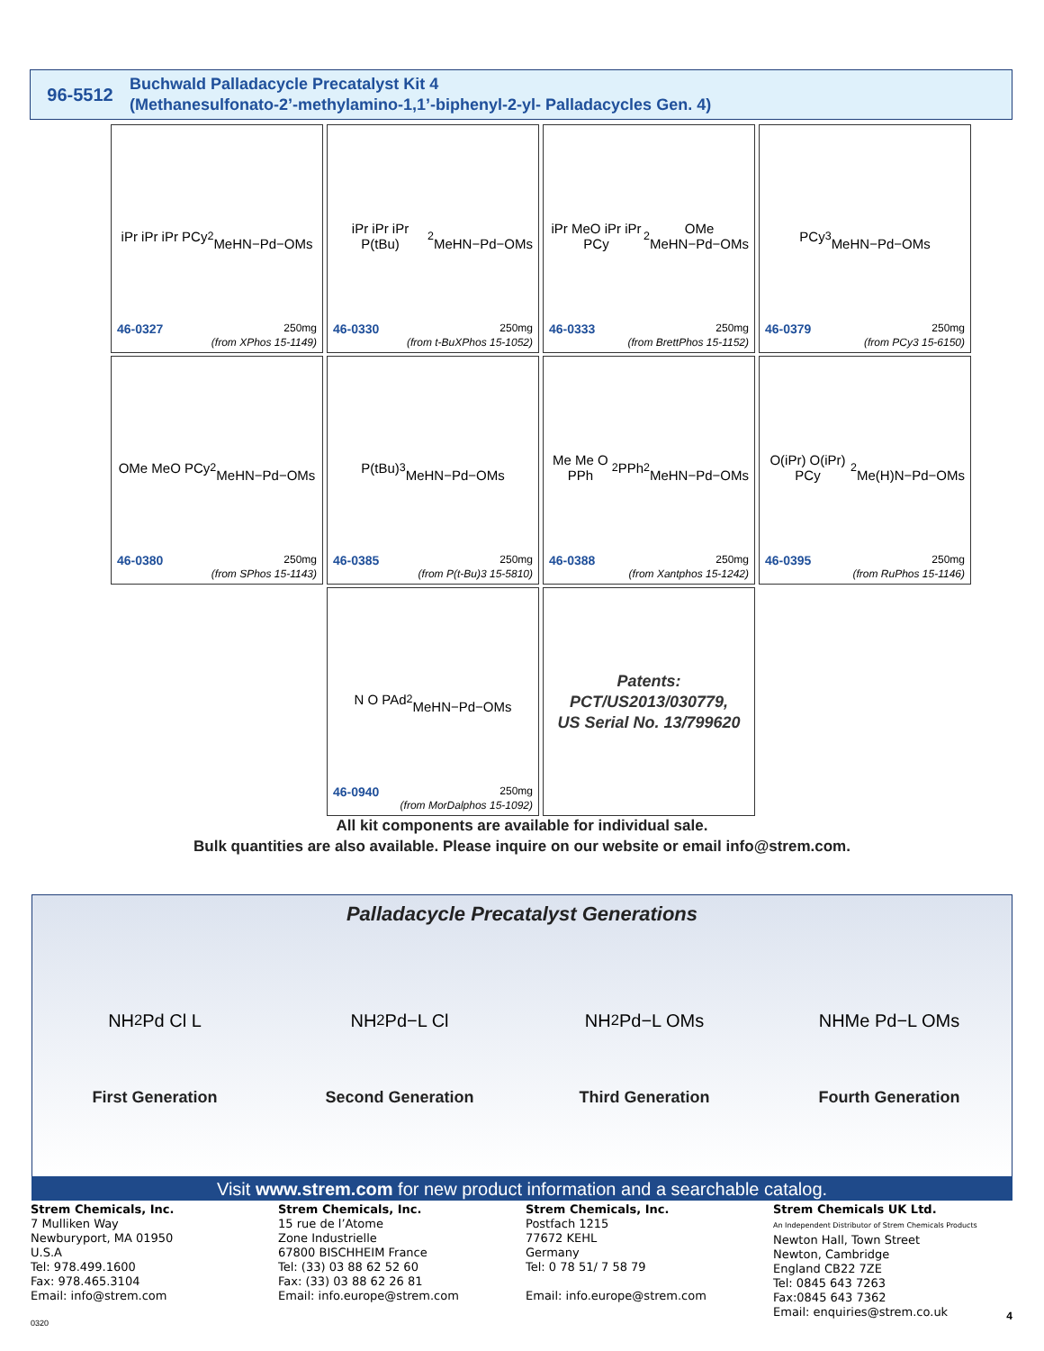96-5512
Buchwald Palladacycle Precatalyst Kit 4
(Methanesulfonato-2’-methylamino-1,1’-biphenyl-2-yl- Palladacycles Gen. 4)
| iPr iPr iPr PCy<sub>2</sub> MeHN−Pd−OMs 46-0327 250mg (from XPhos 15-1149) | iPr iPr iPr P(tBu)<sub>2</sub> MeHN−Pd−OMs 46-0330 250mg (from t-BuXPhos 15-1052) | iPr MeO iPr iPr PCy<sub>2</sub> OMe MeHN−Pd−OMs 46-0333 250mg (from BrettPhos 15-1152) | PCy<sub>3</sub> MeHN−Pd−OMs 46-0379 250mg (from PCy3 15-6150) |
| OMe MeO PCy<sub>2</sub> MeHN−Pd−OMs 46-0380 250mg (from SPhos 15-1143) | P(tBu)<sub>3</sub> MeHN−Pd−OMs 46-0385 250mg (from P(t-Bu)3 15-5810) | Me Me O PPh<sub>2</sub> PPh<sub>2</sub> MeHN−Pd−OMs 46-0388 250mg (from Xantphos 15-1242) | O(iPr) O(iPr) PCy<sub>2</sub> Me(H)N−Pd−OMs 46-0395 250mg (from RuPhos 15-1146) |
| | N O PAd<sub>2</sub> MeHN−Pd−OMs 46-0940 250mg (from MorDalphos 15-1092) | Patents: PCT/US2013/030779, US Serial No. 13/799620 | |
All kit components are available for individual sale.
Bulk quantities are also available. Please inquire on our website or email info@strem.com.
Palladacycle Precatalyst Generations
NH<sub>2</sub> Pd Cl L
First Generation
NH<sub>2</sub> Pd−L Cl
Second Generation
NH<sub>2</sub> Pd−L OMs
Third Generation
NHMe Pd−L OMs
Fourth Generation
Visit www.strem.com for new product information and a searchable catalog.
Strem Chemicals, Inc.
7 Mulliken Way
Newburyport, MA 01950
U.S.A
Tel: 978.499.1600
Fax: 978.465.3104
Email: info@strem.com
Strem Chemicals, Inc.
15 rue de l’Atome
Zone Industrielle
67800 BISCHHEIM France
Tel: (33) 03 88 62 52 60
Fax: (33) 03 88 62 26 81
Email: info.europe@strem.com
Strem Chemicals, Inc.
Postfach 1215
77672 KEHL
Germany
Tel: 0 78 51/ 7 58 79
Email: info.europe@strem.com
Strem Chemicals UK Ltd.
An Independent Distributor of Strem Chemicals Products
Newton Hall, Town Street
Newton, Cambridge
England CB22 7ZE
Tel: 0845 643 7263
Fax:0845 643 7362
Email: enquiries@strem.co.uk
0320
4